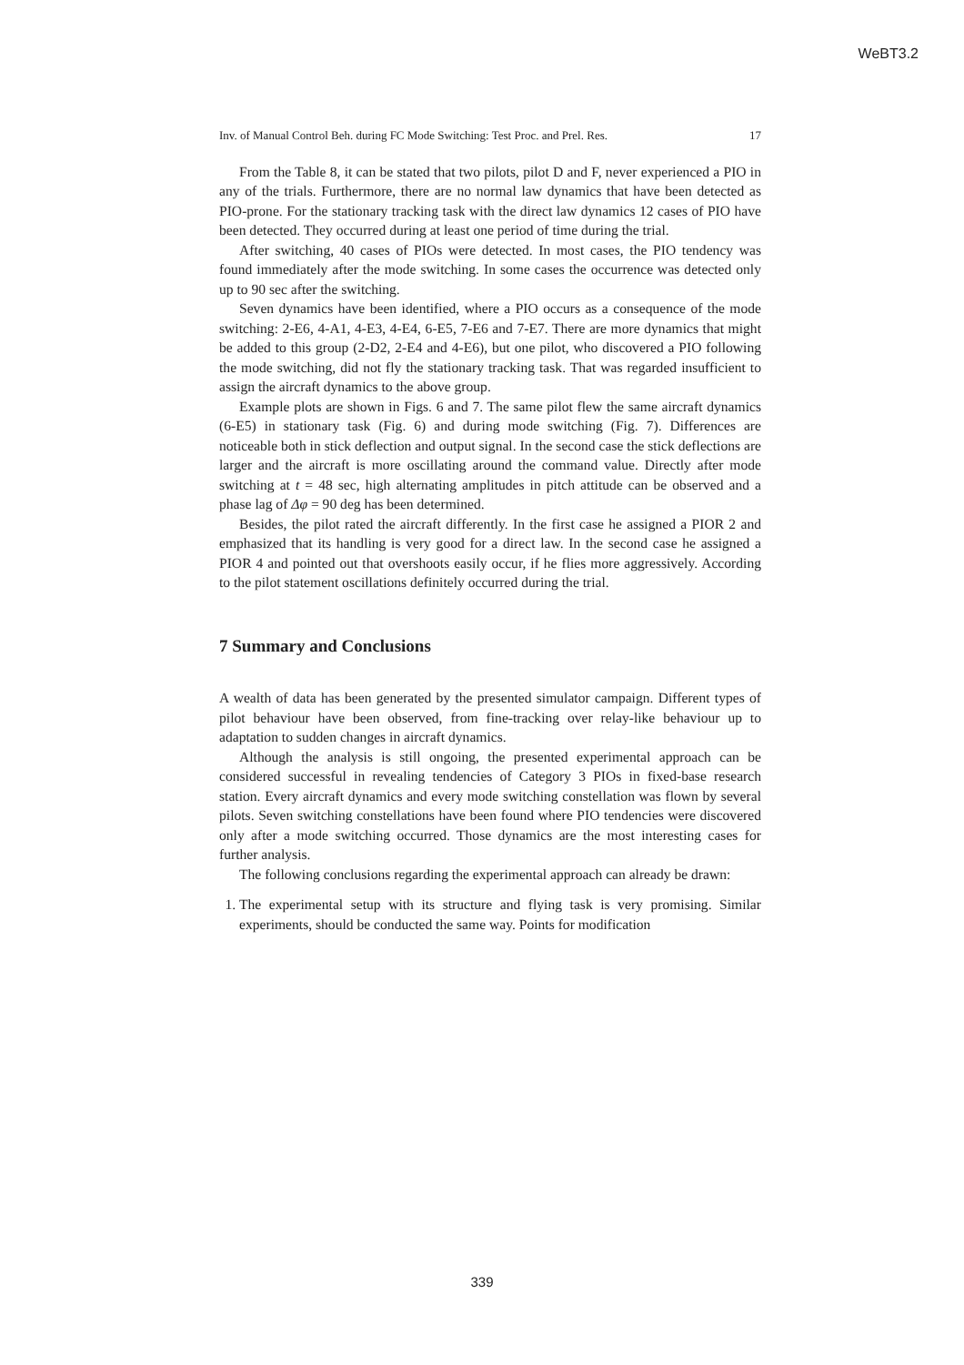WeBT3.2
Inv. of Manual Control Beh. during FC Mode Switching: Test Proc. and Prel. Res. 17
From the Table 8, it can be stated that two pilots, pilot D and F, never experienced a PIO in any of the trials. Furthermore, there are no normal law dynamics that have been detected as PIO-prone. For the stationary tracking task with the direct law dynamics 12 cases of PIO have been detected. They occurred during at least one period of time during the trial.
After switching, 40 cases of PIOs were detected. In most cases, the PIO tendency was found immediately after the mode switching. In some cases the occurrence was detected only up to 90 sec after the switching.
Seven dynamics have been identified, where a PIO occurs as a consequence of the mode switching: 2-E6, 4-A1, 4-E3, 4-E4, 6-E5, 7-E6 and 7-E7. There are more dynamics that might be added to this group (2-D2, 2-E4 and 4-E6), but one pilot, who discovered a PIO following the mode switching, did not fly the stationary tracking task. That was regarded insufficient to assign the aircraft dynamics to the above group.
Example plots are shown in Figs. 6 and 7. The same pilot flew the same aircraft dynamics (6-E5) in stationary task (Fig. 6) and during mode switching (Fig. 7). Differences are noticeable both in stick deflection and output signal. In the second case the stick deflections are larger and the aircraft is more oscillating around the command value. Directly after mode switching at t = 48 sec, high alternating amplitudes in pitch attitude can be observed and a phase lag of Δφ = 90 deg has been determined.
Besides, the pilot rated the aircraft differently. In the first case he assigned a PIOR 2 and emphasized that its handling is very good for a direct law. In the second case he assigned a PIOR 4 and pointed out that overshoots easily occur, if he flies more aggressively. According to the pilot statement oscillations definitely occurred during the trial.
7 Summary and Conclusions
A wealth of data has been generated by the presented simulator campaign. Different types of pilot behaviour have been observed, from fine-tracking over relay-like behaviour up to adaptation to sudden changes in aircraft dynamics.
Although the analysis is still ongoing, the presented experimental approach can be considered successful in revealing tendencies of Category 3 PIOs in fixed-base research station. Every aircraft dynamics and every mode switching constellation was flown by several pilots. Seven switching constellations have been found where PIO tendencies were discovered only after a mode switching occurred. Those dynamics are the most interesting cases for further analysis.
The following conclusions regarding the experimental approach can already be drawn:
1. The experimental setup with its structure and flying task is very promising. Similar experiments, should be conducted the same way. Points for modification
339